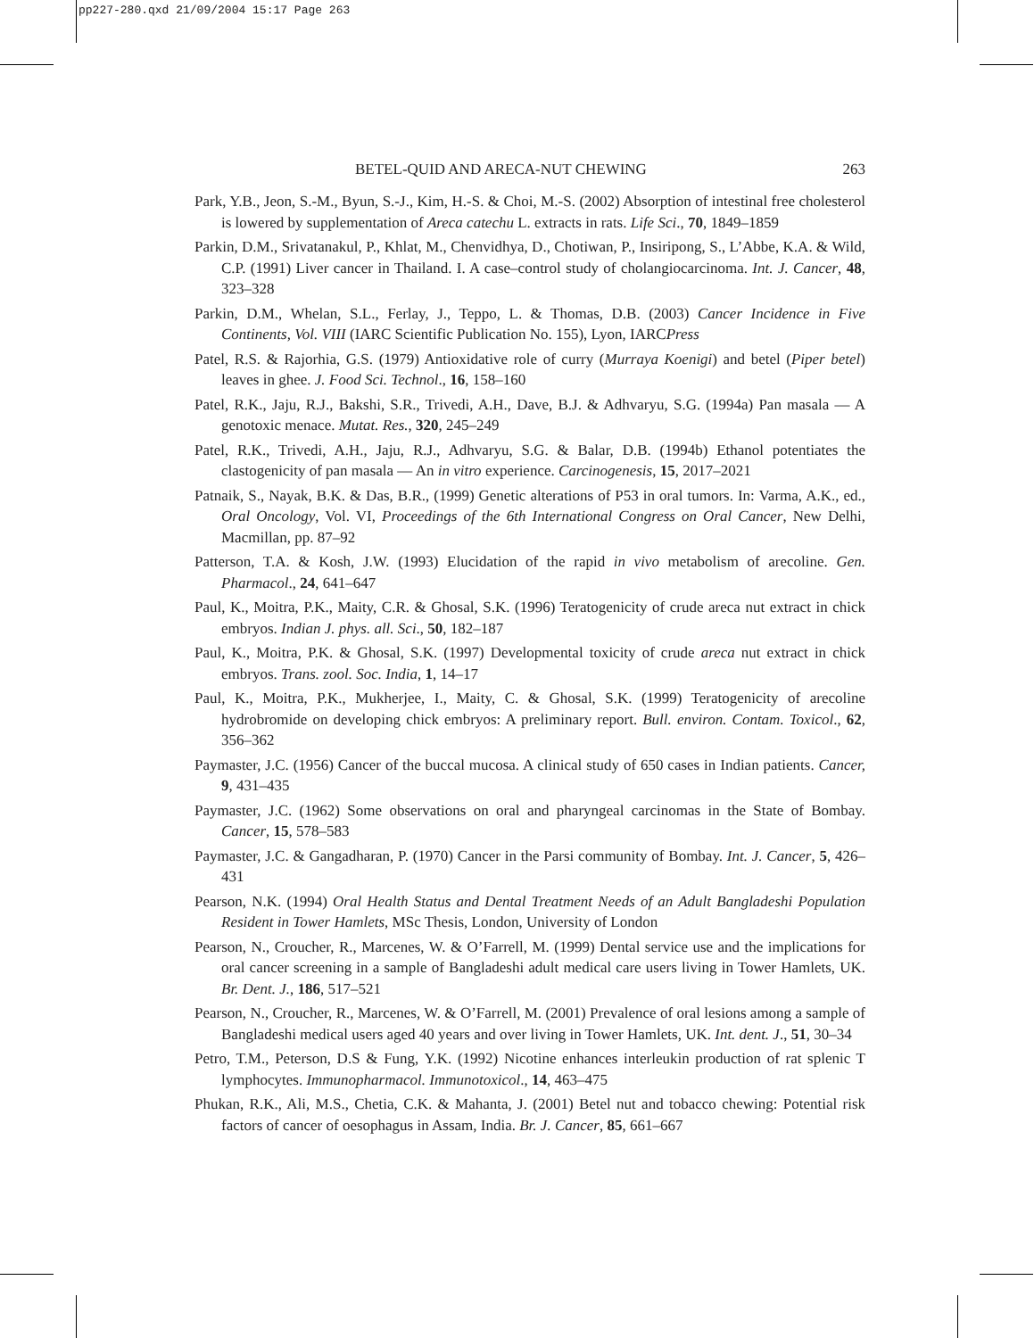pp227-280.qxd 21/09/2004 15:17 Page 263
BETEL-QUID AND ARECA-NUT CHEWING 263
Park, Y.B., Jeon, S.-M., Byun, S.-J., Kim, H.-S. & Choi, M.-S. (2002) Absorption of intestinal free cholesterol is lowered by supplementation of Areca catechu L. extracts in rats. Life Sci., 70, 1849–1859
Parkin, D.M., Srivatanakul, P., Khlat, M., Chenvidhya, D., Chotiwan, P., Insiripong, S., L’Abbe, K.A. & Wild, C.P. (1991) Liver cancer in Thailand. I. A case–control study of cholangiocarcinoma. Int. J. Cancer, 48, 323–328
Parkin, D.M., Whelan, S.L., Ferlay, J., Teppo, L. & Thomas, D.B. (2003) Cancer Incidence in Five Continents, Vol. VIII (IARC Scientific Publication No. 155), Lyon, IARCPress
Patel, R.S. & Rajorhia, G.S. (1979) Antioxidative role of curry (Murraya Koenigi) and betel (Piper betel) leaves in ghee. J. Food Sci. Technol., 16, 158–160
Patel, R.K., Jaju, R.J., Bakshi, S.R., Trivedi, A.H., Dave, B.J. & Adhvaryu, S.G. (1994a) Pan masala — A genotoxic menace. Mutat. Res., 320, 245–249
Patel, R.K., Trivedi, A.H., Jaju, R.J., Adhvaryu, S.G. & Balar, D.B. (1994b) Ethanol potentiates the clastogenicity of pan masala — An in vitro experience. Carcinogenesis, 15, 2017–2021
Patnaik, S., Nayak, B.K. & Das, B.R., (1999) Genetic alterations of P53 in oral tumors. In: Varma, A.K., ed., Oral Oncology, Vol. VI, Proceedings of the 6th International Congress on Oral Cancer, New Delhi, Macmillan, pp. 87–92
Patterson, T.A. & Kosh, J.W. (1993) Elucidation of the rapid in vivo metabolism of arecoline. Gen. Pharmacol., 24, 641–647
Paul, K., Moitra, P.K., Maity, C.R. & Ghosal, S.K. (1996) Teratogenicity of crude areca nut extract in chick embryos. Indian J. phys. all. Sci., 50, 182–187
Paul, K., Moitra, P.K. & Ghosal, S.K. (1997) Developmental toxicity of crude areca nut extract in chick embryos. Trans. zool. Soc. India, 1, 14–17
Paul, K., Moitra, P.K., Mukherjee, I., Maity, C. & Ghosal, S.K. (1999) Teratogenicity of arecoline hydrobromide on developing chick embryos: A preliminary report. Bull. environ. Contam. Toxicol., 62, 356–362
Paymaster, J.C. (1956) Cancer of the buccal mucosa. A clinical study of 650 cases in Indian patients. Cancer, 9, 431–435
Paymaster, J.C. (1962) Some observations on oral and pharyngeal carcinomas in the State of Bombay. Cancer, 15, 578–583
Paymaster, J.C. & Gangadharan, P. (1970) Cancer in the Parsi community of Bombay. Int. J. Cancer, 5, 426–431
Pearson, N.K. (1994) Oral Health Status and Dental Treatment Needs of an Adult Bangladeshi Population Resident in Tower Hamlets, MSc Thesis, London, University of London
Pearson, N., Croucher, R., Marcenes, W. & O’Farrell, M. (1999) Dental service use and the implications for oral cancer screening in a sample of Bangladeshi adult medical care users living in Tower Hamlets, UK. Br. Dent. J., 186, 517–521
Pearson, N., Croucher, R., Marcenes, W. & O’Farrell, M. (2001) Prevalence of oral lesions among a sample of Bangladeshi medical users aged 40 years and over living in Tower Hamlets, UK. Int. dent. J., 51, 30–34
Petro, T.M., Peterson, D.S & Fung, Y.K. (1992) Nicotine enhances interleukin production of rat splenic T lymphocytes. Immunopharmacol. Immunotoxicol., 14, 463–475
Phukan, R.K., Ali, M.S., Chetia, C.K. & Mahanta, J. (2001) Betel nut and tobacco chewing: Potential risk factors of cancer of oesophagus in Assam, India. Br. J. Cancer, 85, 661–667